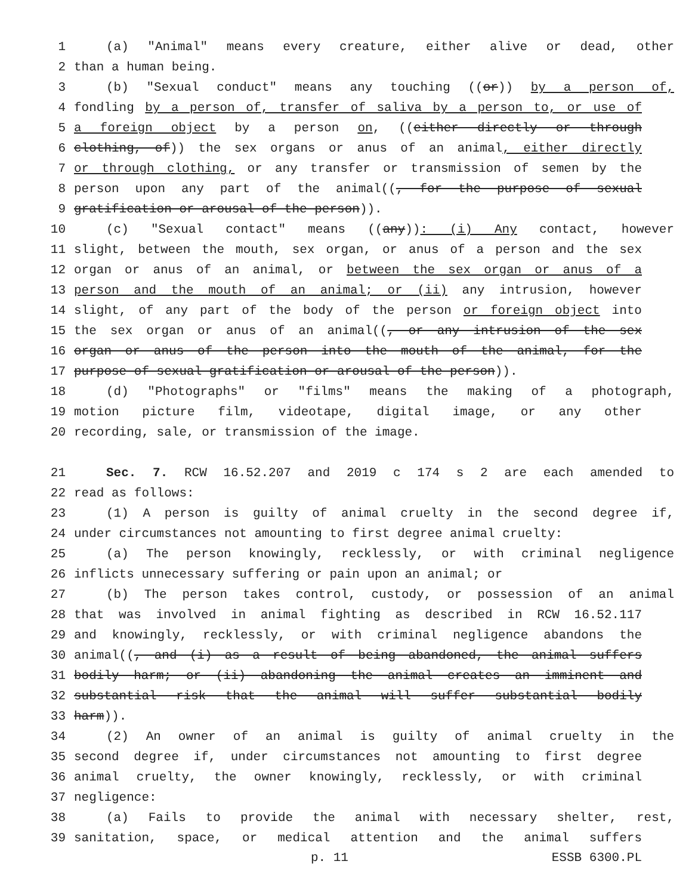1 (a) "Animal" means every creature, either alive or dead, other
2 than a human being.
3 (b) "Sexual conduct" means any touching ((or)) by a person of,
4 fondling by a person of, transfer of saliva by a person to, or use of
5 a foreign object by a person on, ((either directly or through
6 clothing, of)) the sex organs or anus of an animal, either directly
7 or through clothing, or any transfer or transmission of semen by the
8 person upon any part of the animal((, for the purpose of sexual
9 gratification or arousal of the person)).
10 (c) "Sexual contact" means ((any)): (i) Any contact, however
11 slight, between the mouth, sex organ, or anus of a person and the sex
12 organ or anus of an animal, or between the sex organ or anus of a
13 person and the mouth of an animal; or (ii) any intrusion, however
14 slight, of any part of the body of the person or foreign object into
15 the sex organ or anus of an animal((, or any intrusion of the sex
16 organ or anus of the person into the mouth of the animal, for the
17 purpose of sexual gratification or arousal of the person)).
18 (d) "Photographs" or "films" means the making of a photograph,
19 motion picture film, videotape, digital image, or any other
20 recording, sale, or transmission of the image.
21 Sec. 7. RCW 16.52.207 and 2019 c 174 s 2 are each amended to
22 read as follows:
23 (1) A person is guilty of animal cruelty in the second degree if,
24 under circumstances not amounting to first degree animal cruelty:
25 (a) The person knowingly, recklessly, or with criminal negligence
26 inflicts unnecessary suffering or pain upon an animal; or
27 (b) The person takes control, custody, or possession of an animal
28 that was involved in animal fighting as described in RCW 16.52.117
29 and knowingly, recklessly, or with criminal negligence abandons the
30 animal((, and (i) as a result of being abandoned, the animal suffers
31 bodily harm; or (ii) abandoning the animal creates an imminent and
32 substantial risk that the animal will suffer substantial bodily
33 harm)).
34 (2) An owner of an animal is guilty of animal cruelty in the
35 second degree if, under circumstances not amounting to first degree
36 animal cruelty, the owner knowingly, recklessly, or with criminal
37 negligence:
38 (a) Fails to provide the animal with necessary shelter, rest,
39 sanitation, space, or medical attention and the animal suffers
p. 11 ESSB 6300.PL